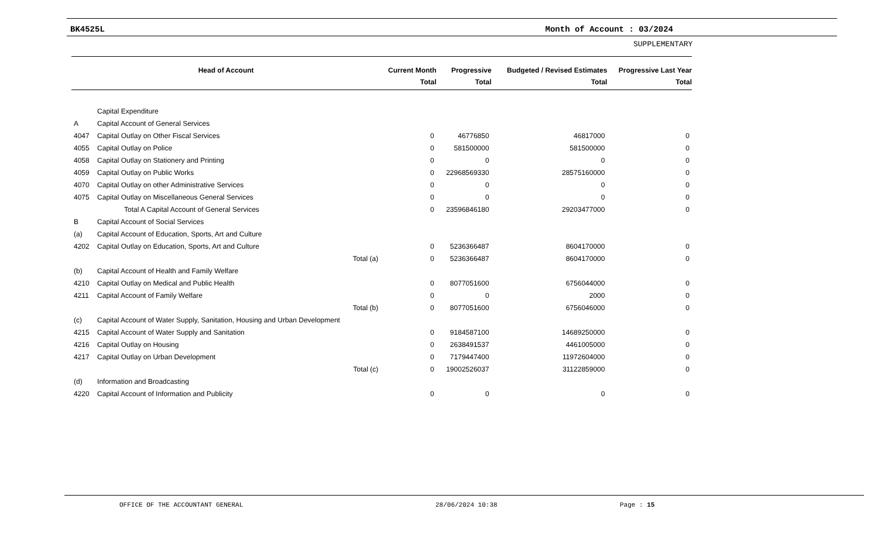BK4525L Month of Account : 03/2024
SUPPLEMENTARY
| Head of Account | | Current Month | Progressive | Budgeted / Revised Estimates | Progressive Last Year |
| --- | --- | --- | --- | --- | --- |
| | | Total | Total | Total | Total |
| | Capital Expenditure | | | | |
| A | Capital Account of General Services | | | | |
| 4047 | Capital Outlay on Other Fiscal Services | 0 | 46776850 | 46817000 | 0 |
| 4055 | Capital Outlay on Police | 0 | 581500000 | 581500000 | 0 |
| 4058 | Capital Outlay on Stationery and Printing | 0 | 0 | 0 | 0 |
| 4059 | Capital Outlay on Public Works | 0 | 22968569330 | 28575160000 | 0 |
| 4070 | Capital Outlay on other Administrative Services | 0 | 0 | 0 | 0 |
| 4075 | Capital Outlay on Miscellaneous General Services | 0 | 0 | 0 | 0 |
| | Total A Capital Account of General Services | 0 | 23596846180 | 29203477000 | 0 |
| B | Capital Account of Social Services | | | | |
| (a) | Capital Account of Education, Sports, Art and Culture | | | | |
| 4202 | Capital Outlay on Education, Sports, Art and Culture | 0 | 5236366487 | 8604170000 | 0 |
| | Total (a) | 0 | 5236366487 | 8604170000 | 0 |
| (b) | Capital Account of Health and Family Welfare | | | | |
| 4210 | Capital Outlay on Medical and Public Health | 0 | 8077051600 | 6756044000 | 0 |
| 4211 | Capital Account of Family Welfare | 0 | 0 | 2000 | 0 |
| | Total (b) | 0 | 8077051600 | 6756046000 | 0 |
| (c) | Capital Account of Water Supply, Sanitation, Housing and Urban Development | | | | |
| 4215 | Capital Account of Water Supply and Sanitation | 0 | 9184587100 | 14689250000 | 0 |
| 4216 | Capital Outlay on Housing | 0 | 2638491537 | 4461005000 | 0 |
| 4217 | Capital Outlay on Urban Development | 0 | 7179447400 | 11972604000 | 0 |
| | Total (c) | 0 | 19002526037 | 31122859000 | 0 |
| (d) | Information and Broadcasting | | | | |
| 4220 | Capital Account of Information and Publicity | 0 | 0 | 0 | 0 |
OFFICE OF THE ACCOUNTANT GENERAL 28/06/2024 10:38 Page : 15